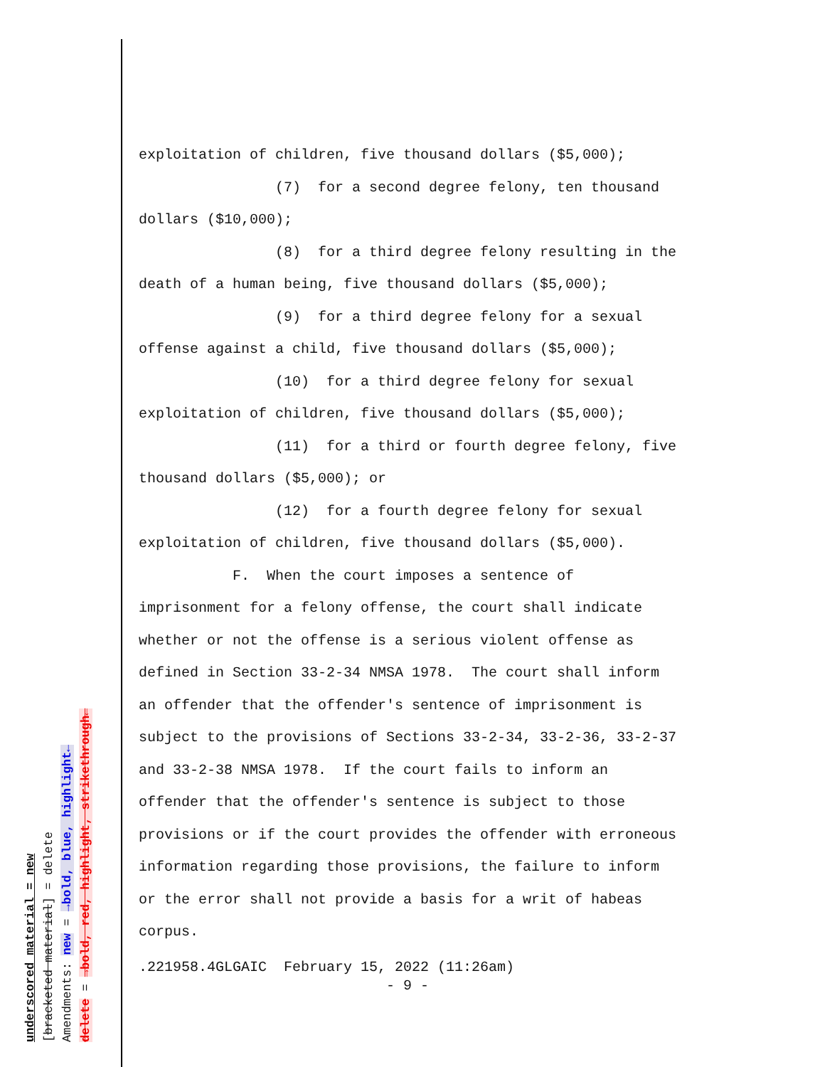underscored material = new
[bracketed material] = delete
Amendments: new = →bold, blue, highlight←
delete = →bold, red, highlight, strikethrough←
exploitation of children, five thousand dollars ($5,000); (7) for a second degree felony, ten thousand dollars ($10,000); (8) for a third degree felony resulting in the death of a human being, five thousand dollars ($5,000); (9) for a third degree felony for a sexual offense against a child, five thousand dollars ($5,000); (10) for a third degree felony for sexual exploitation of children, five thousand dollars ($5,000); (11) for a third or fourth degree felony, five thousand dollars ($5,000); or (12) for a fourth degree felony for sexual exploitation of children, five thousand dollars ($5,000). F. When the court imposes a sentence of imprisonment for a felony offense, the court shall indicate whether or not the offense is a serious violent offense as defined in Section 33-2-34 NMSA 1978. The court shall inform an offender that the offender's sentence of imprisonment is subject to the provisions of Sections 33-2-34, 33-2-36, 33-2-37 and 33-2-38 NMSA 1978. If the court fails to inform an offender that the offender's sentence is subject to those provisions or if the court provides the offender with erroneous information regarding those provisions, the failure to inform or the error shall not provide a basis for a writ of habeas corpus.
.221958.4GLGAIC February 15, 2022 (11:26am) - 9 -